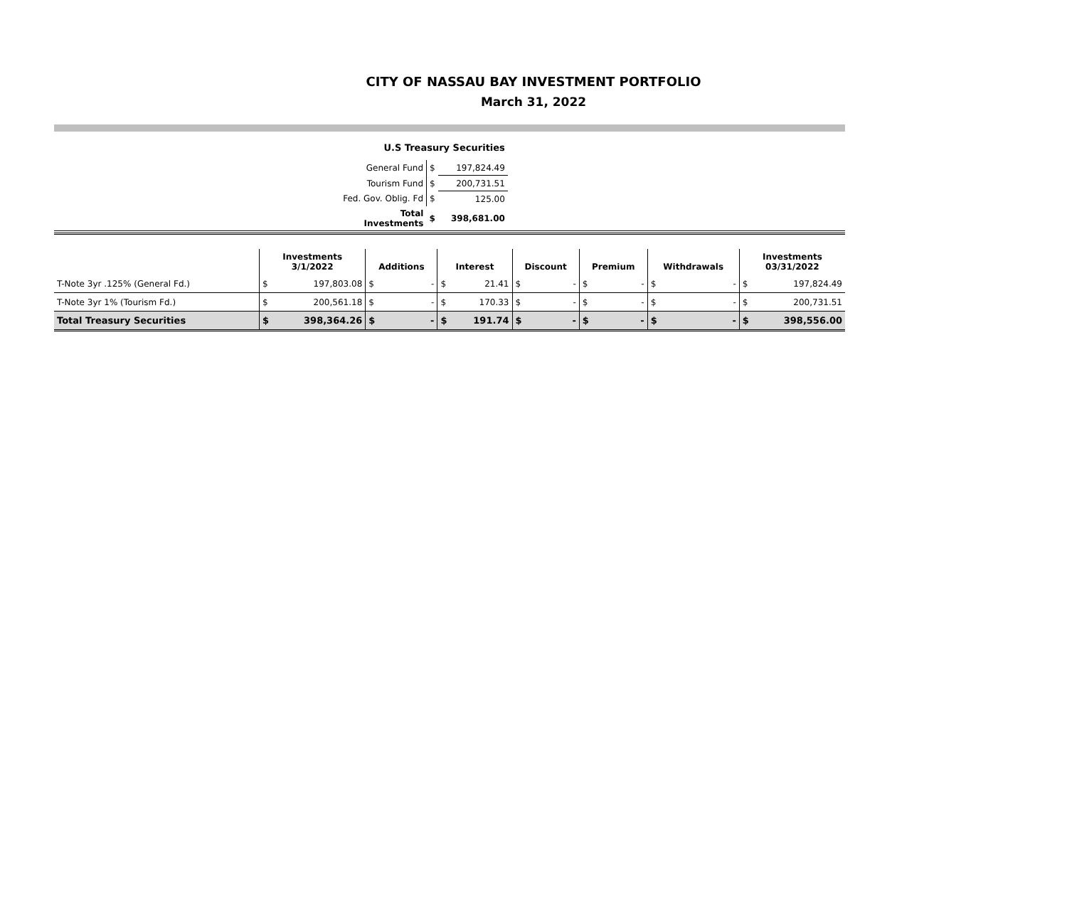CITY OF NASSAU BAY INVESTMENT PORTFOLIO
March 31, 2022
| U.S Treasury Securities | | |
| General Fund | $ | 197,824.49 |
| Tourism Fund | $ | 200,731.51 |
| Fed. Gov. Oblig. Fd | $ | 125.00 |
| Total Investments | $ | 398,681.00 |
| | Investments 3/1/2022 | | Additions | | Interest | | Discount | | Premium | | Withdrawals | | Investments 03/31/2022 | |
| --- | --- | --- | --- | --- | --- | --- | --- | --- | --- | --- | --- | --- | --- | --- |
| T-Note 3yr .125% (General Fd.) | $ | 197,803.08 | $ | - | $ | 21.41 | $ | - | $ | - | $ | - | $ | 197,824.49 |
| T-Note 3yr 1% (Tourism Fd.) | $ | 200,561.18 | $ | - | $ | 170.33 | $ | - | $ | - | $ | - | $ | 200,731.51 |
| Total Treasury Securities | $ | 398,364.26 | $ | - | $ | 191.74 | $ | - | $ | - | $ | - | $ | 398,556.00 |